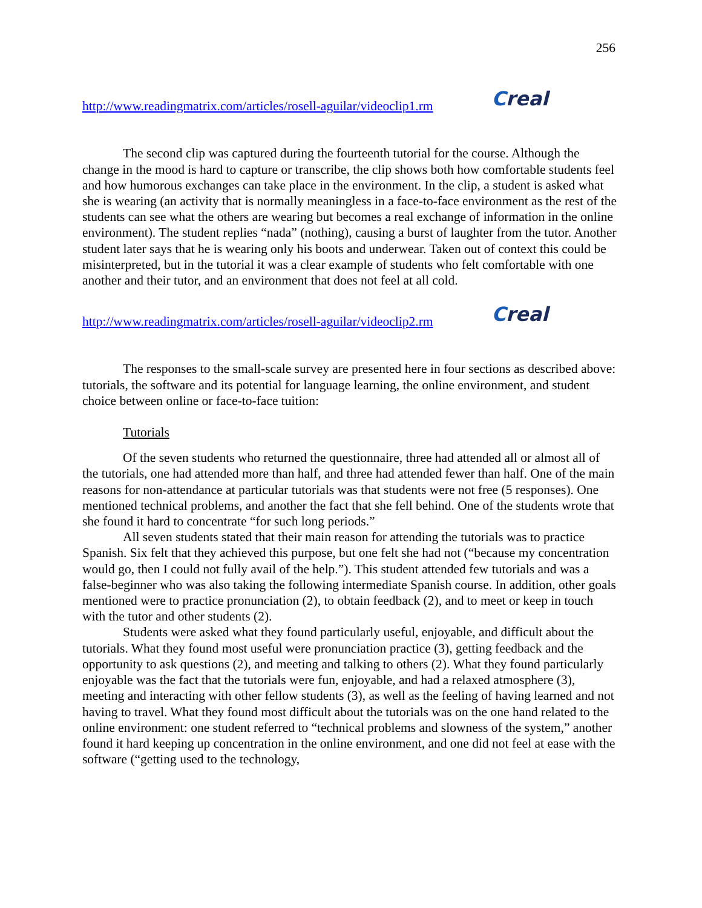256
http://www.readingmatrix.com/articles/rosell-aguilar/videoclip1.rm
Creal
The second clip was captured during the fourteenth tutorial for the course. Although the change in the mood is hard to capture or transcribe, the clip shows both how comfortable students feel and how humorous exchanges can take place in the environment. In the clip, a student is asked what she is wearing (an activity that is normally meaningless in a face-to-face environment as the rest of the students can see what the others are wearing but becomes a real exchange of information in the online environment). The student replies “nada” (nothing), causing a burst of laughter from the tutor. Another student later says that he is wearing only his boots and underwear. Taken out of context this could be misinterpreted, but in the tutorial it was a clear example of students who felt comfortable with one another and their tutor, and an environment that does not feel at all cold.
http://www.readingmatrix.com/articles/rosell-aguilar/videoclip2.rm
Creal
The responses to the small-scale survey are presented here in four sections as described above: tutorials, the software and its potential for language learning, the online environment, and student choice between online or face-to-face tuition:
Tutorials
Of the seven students who returned the questionnaire, three had attended all or almost all of the tutorials, one had attended more than half, and three had attended fewer than half. One of the main reasons for non-attendance at particular tutorials was that students were not free (5 responses). One mentioned technical problems, and another the fact that she fell behind. One of the students wrote that she found it hard to concentrate “for such long periods.”
All seven students stated that their main reason for attending the tutorials was to practice Spanish. Six felt that they achieved this purpose, but one felt she had not (“because my concentration would go, then I could not fully avail of the help.”). This student attended few tutorials and was a false-beginner who was also taking the following intermediate Spanish course. In addition, other goals mentioned were to practice pronunciation (2), to obtain feedback (2), and to meet or keep in touch with the tutor and other students (2).
Students were asked what they found particularly useful, enjoyable, and difficult about the tutorials. What they found most useful were pronunciation practice (3), getting feedback and the opportunity to ask questions (2), and meeting and talking to others (2). What they found particularly enjoyable was the fact that the tutorials were fun, enjoyable, and had a relaxed atmosphere (3), meeting and interacting with other fellow students (3), as well as the feeling of having learned and not having to travel. What they found most difficult about the tutorials was on the one hand related to the online environment: one student referred to “technical problems and slowness of the system,” another found it hard keeping up concentration in the online environment, and one did not feel at ease with the software (“getting used to the technology,